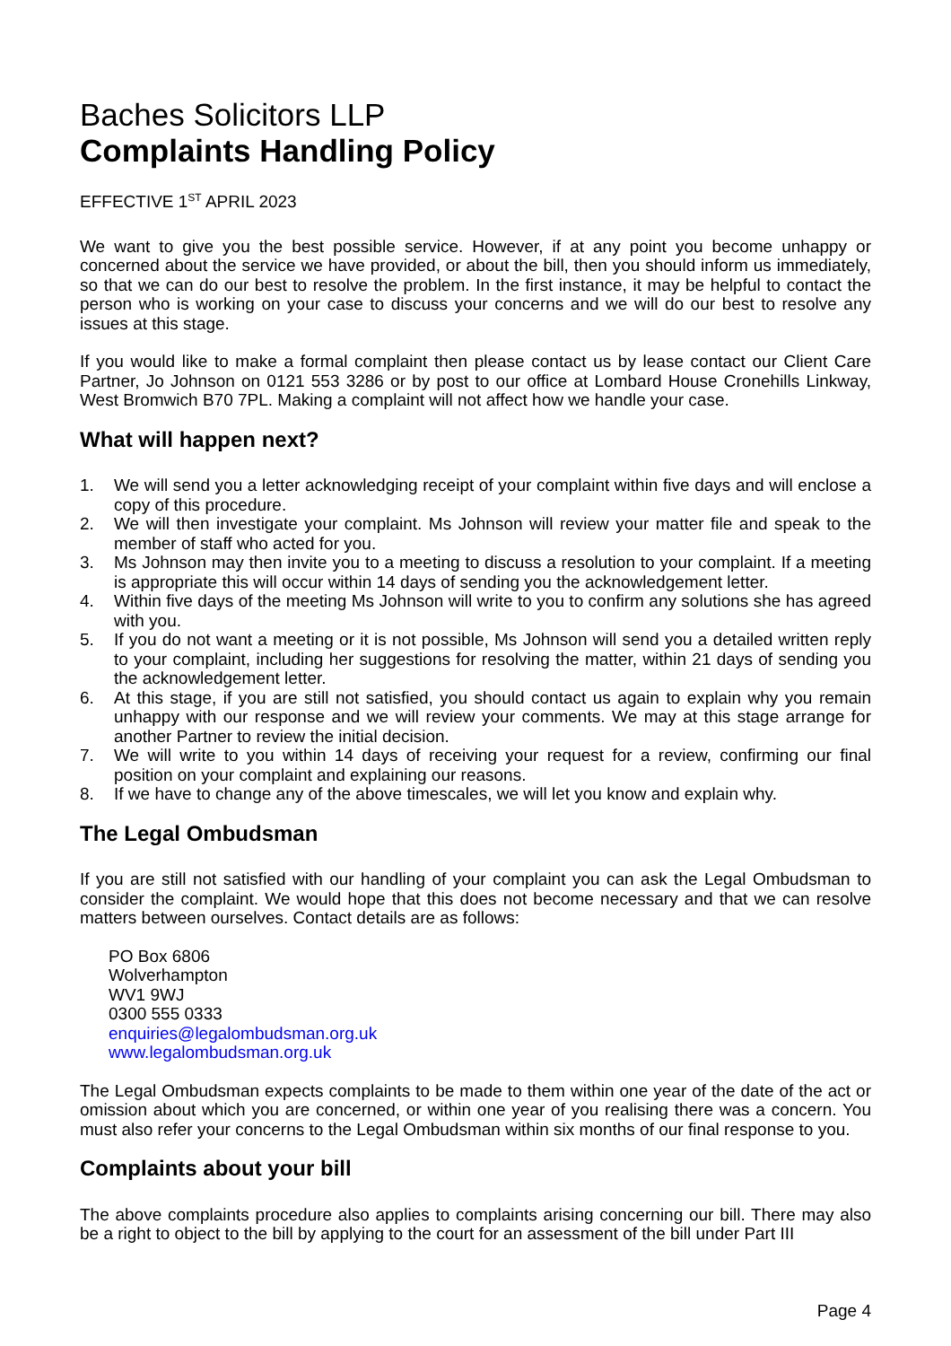Baches Solicitors LLP
Complaints Handling Policy
EFFECTIVE 1<sup>ST</sup> APRIL 2023
We want to give you the best possible service. However, if at any point you become unhappy or concerned about the service we have provided, or about the bill, then you should inform us immediately, so that we can do our best to resolve the problem. In the first instance, it may be helpful to contact the person who is working on your case to discuss your concerns and we will do our best to resolve any issues at this stage.
If you would like to make a formal complaint then please contact us by lease contact our Client Care Partner, Jo Johnson on 0121 553 3286 or by post to our office at Lombard House Cronehills Linkway, West Bromwich B70 7PL. Making a complaint will not affect how we handle your case.
What will happen next?
1. We will send you a letter acknowledging receipt of your complaint within five days and will enclose a copy of this procedure.
2. We will then investigate your complaint. Ms Johnson will review your matter file and speak to the member of staff who acted for you.
3. Ms Johnson may then invite you to a meeting to discuss a resolution to your complaint. If a meeting is appropriate this will occur within 14 days of sending you the acknowledgement letter.
4. Within five days of the meeting Ms Johnson will write to you to confirm any solutions she has agreed with you.
5. If you do not want a meeting or it is not possible, Ms Johnson will send you a detailed written reply to your complaint, including her suggestions for resolving the matter, within 21 days of sending you the acknowledgement letter.
6. At this stage, if you are still not satisfied, you should contact us again to explain why you remain unhappy with our response and we will review your comments. We may at this stage arrange for another Partner to review the initial decision.
7. We will write to you within 14 days of receiving your request for a review, confirming our final position on your complaint and explaining our reasons.
8. If we have to change any of the above timescales, we will let you know and explain why.
The Legal Ombudsman
If you are still not satisfied with our handling of your complaint you can ask the Legal Ombudsman to consider the complaint. We would hope that this does not become necessary and that we can resolve matters between ourselves. Contact details are as follows:
PO Box 6806
Wolverhampton
WV1 9WJ
0300 555 0333
enquiries@legalombudsman.org.uk
www.legalombudsman.org.uk
The Legal Ombudsman expects complaints to be made to them within one year of the date of the act or omission about which you are concerned, or within one year of you realising there was a concern. You must also refer your concerns to the Legal Ombudsman within six months of our final response to you.
Complaints about your bill
The above complaints procedure also applies to complaints arising concerning our bill. There may also be a right to object to the bill by applying to the court for an assessment of the bill under Part III
Page 4